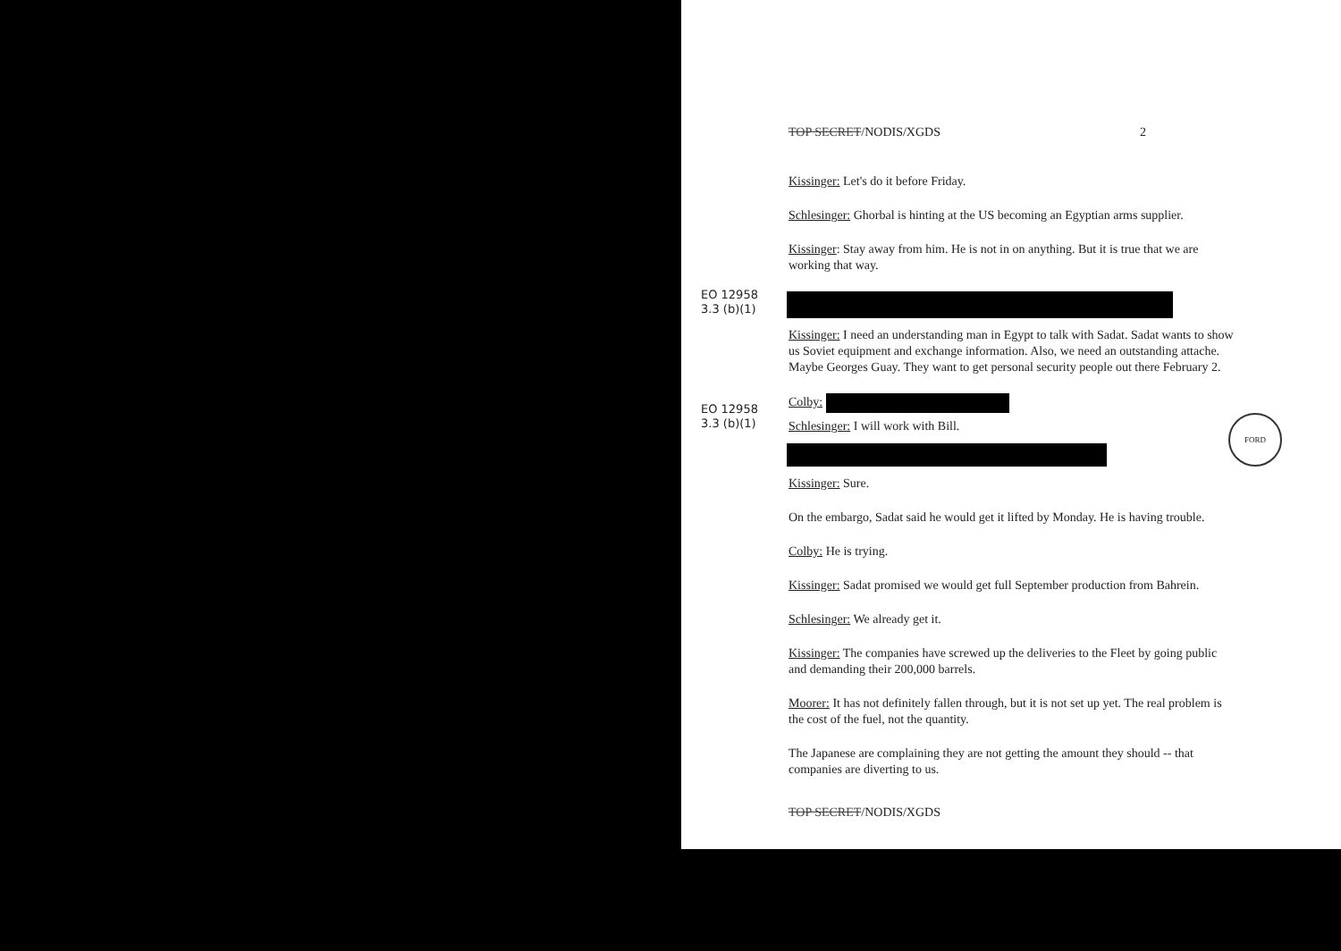TOP SECRET/NODIS/XGDS 2
Kissinger: Let's do it before Friday.
Schlesinger: Ghorbal is hinting at the US becoming an Egyptian arms supplier.
Kissinger: Stay away from him. He is not in on anything. But it is true that we are working that way.
EO 12958
3.3 (b)(1)
Kissinger: I need an understanding man in Egypt to talk with Sadat. Sadat wants to show us Soviet equipment and exchange information. Also, we need an outstanding attache. Maybe Georges Guay. They want to get personal security people out there February 2.
EO 12958
3.3 (b)(1)
Colby:
Schlesinger: I will work with Bill.
FORD
Kissinger: Sure.
On the embargo, Sadat said he would get it lifted by Monday. He is having trouble.
Colby: He is trying.
Kissinger: Sadat promised we would get full September production from Bahrein.
Schlesinger: We already get it.
Kissinger: The companies have screwed up the deliveries to the Fleet by going public and demanding their 200,000 barrels.
Moorer: It has not definitely fallen through, but it is not set up yet. The real problem is the cost of the fuel, not the quantity.
The Japanese are complaining they are not getting the amount they should -- that companies are diverting to us.
TOP SECRET/NODIS/XGDS